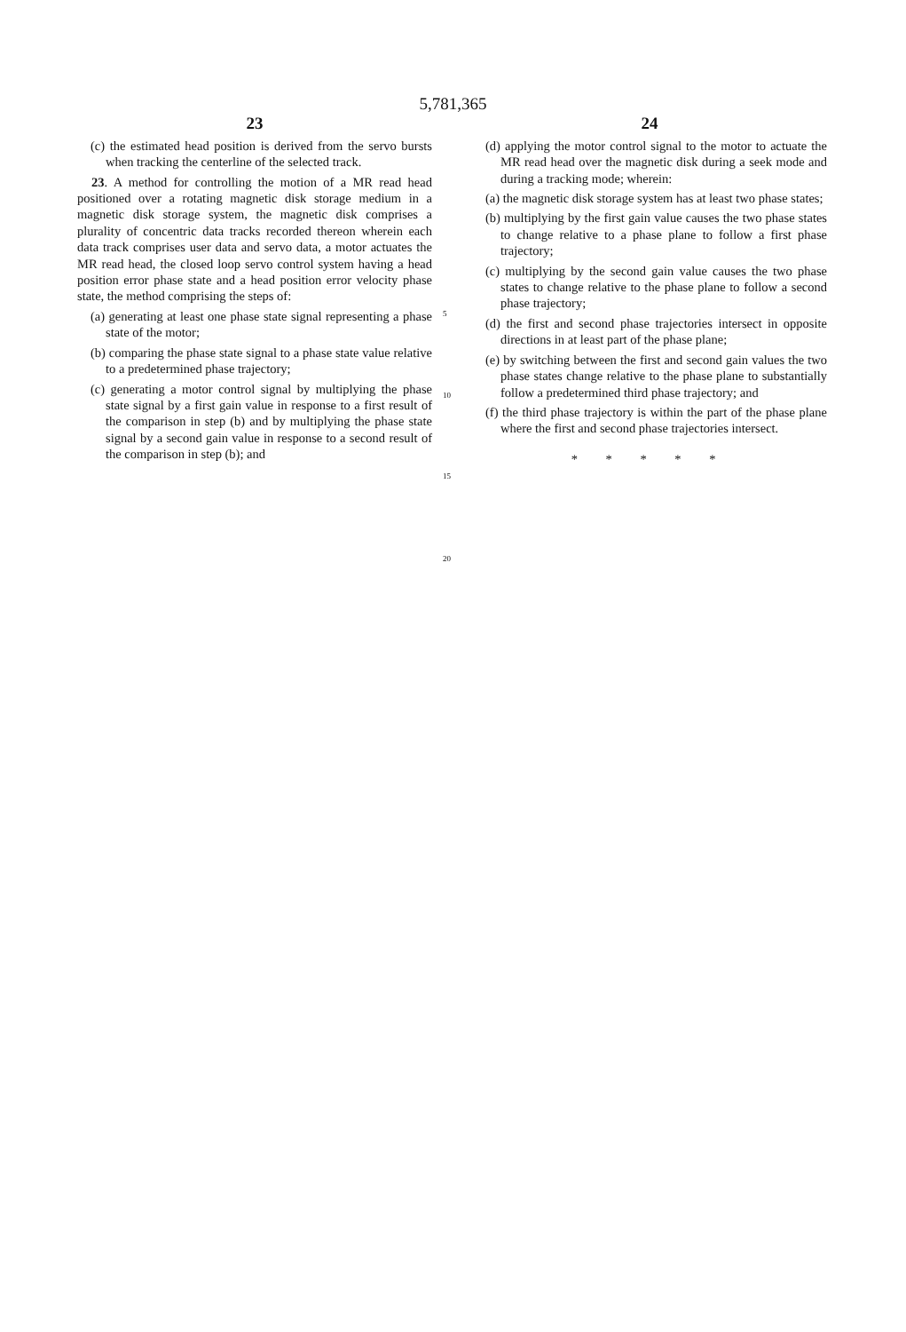5,781,365
23
(c) the estimated head position is derived from the servo bursts when tracking the centerline of the selected track.
23. A method for controlling the motion of a MR read head positioned over a rotating magnetic disk storage medium in a magnetic disk storage system, the magnetic disk comprises a plurality of concentric data tracks recorded thereon wherein each data track comprises user data and servo data, a motor actuates the MR read head, the closed loop servo control system having a head position error phase state and a head position error velocity phase state, the method comprising the steps of:
(a) generating at least one phase state signal representing a phase state of the motor;
(b) comparing the phase state signal to a phase state value relative to a predetermined phase trajectory;
(c) generating a motor control signal by multiplying the phase state signal by a first gain value in response to a first result of the comparison in step (b) and by multiplying the phase state signal by a second gain value in response to a second result of the comparison in step (b); and
5
10
15
20
24
(d) applying the motor control signal to the motor to actuate the MR read head over the magnetic disk during a seek mode and during a tracking mode; wherein:
(a) the magnetic disk storage system has at least two phase states;
(b) multiplying by the first gain value causes the two phase states to change relative to a phase plane to follow a first phase trajectory;
(c) multiplying by the second gain value causes the two phase states to change relative to the phase plane to follow a second phase trajectory;
(d) the first and second phase trajectories intersect in opposite directions in at least part of the phase plane;
(e) by switching between the first and second gain values the two phase states change relative to the phase plane to substantially follow a predetermined third phase trajectory; and
(f) the third phase trajectory is within the part of the phase plane where the first and second phase trajectories intersect.
* * * * *